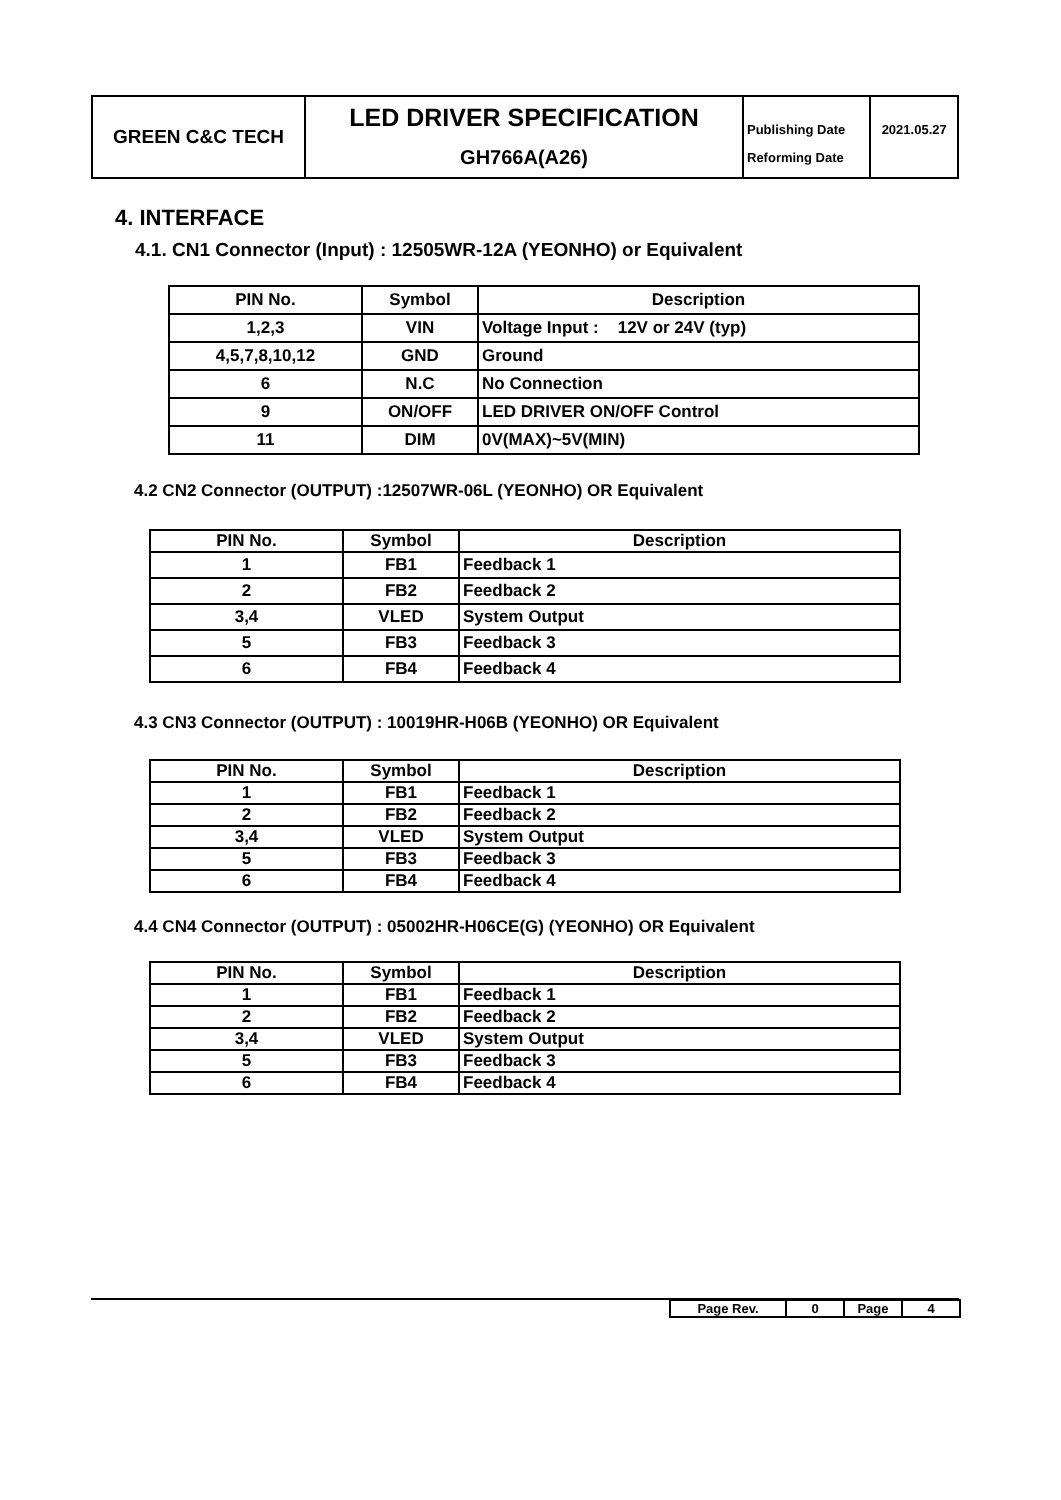| GREEN C&C TECH | LED DRIVER SPECIFICATION | Publishing Date | 2021.05.27 |
| | GH766A(A26) | Reforming Date | |
4. INTERFACE
4.1. CN1 Connector (Input) : 12505WR-12A (YEONHO) or Equivalent
| PIN No. | Symbol | Description |
| --- | --- | --- |
| 1,2,3 | VIN | Voltage Input : 12V or 24V (typ) |
| 4,5,7,8,10,12 | GND | Ground |
| 6 | N.C | No Connection |
| 9 | ON/OFF | LED DRIVER ON/OFF Control |
| 11 | DIM | 0V(MAX)~5V(MIN) |
4.2 CN2 Connector (OUTPUT) :12507WR-06L (YEONHO) OR Equivalent
| PIN No. | Symbol | Description |
| --- | --- | --- |
| 1 | FB1 | Feedback 1 |
| 2 | FB2 | Feedback 2 |
| 3,4 | VLED | System Output |
| 5 | FB3 | Feedback 3 |
| 6 | FB4 | Feedback 4 |
4.3 CN3 Connector (OUTPUT) : 10019HR-H06B (YEONHO) OR Equivalent
| PIN No. | Symbol | Description |
| --- | --- | --- |
| 1 | FB1 | Feedback 1 |
| 2 | FB2 | Feedback 2 |
| 3,4 | VLED | System Output |
| 5 | FB3 | Feedback 3 |
| 6 | FB4 | Feedback 4 |
4.4 CN4 Connector (OUTPUT) : 05002HR-H06CE(G) (YEONHO) OR Equivalent
| PIN No. | Symbol | Description |
| --- | --- | --- |
| 1 | FB1 | Feedback 1 |
| 2 | FB2 | Feedback 2 |
| 3,4 | VLED | System Output |
| 5 | FB3 | Feedback 3 |
| 6 | FB4 | Feedback 4 |
| Page Rev. | 0 | Page | 4 |